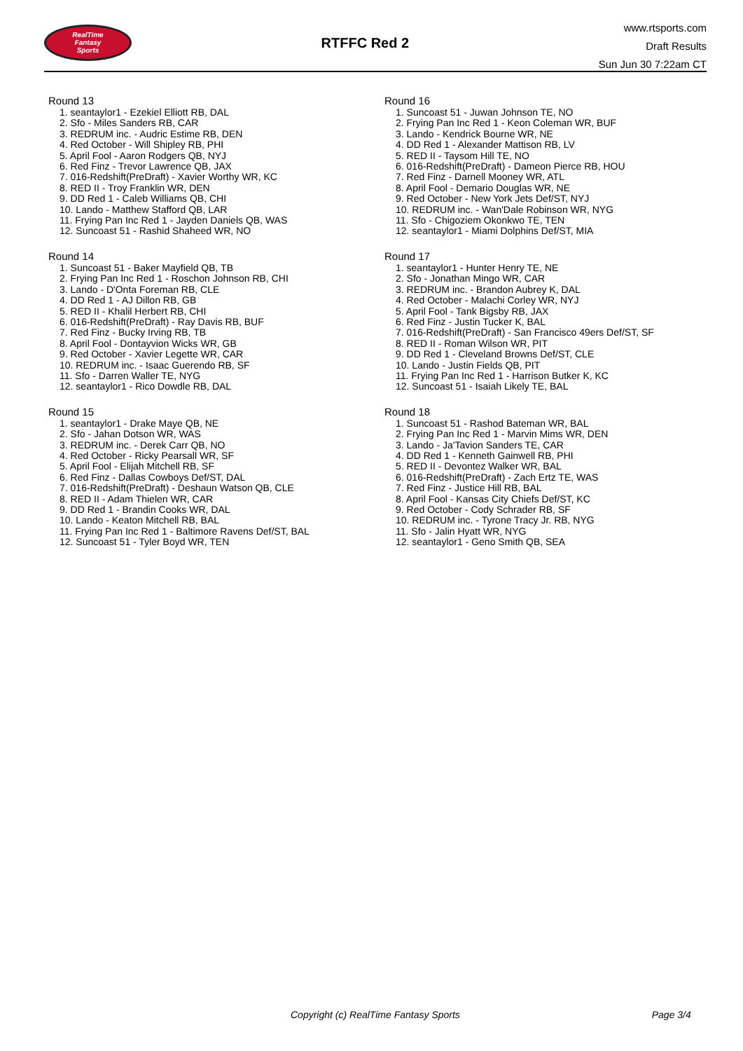RealTime
Fantasy
Sports
RTFFC Red 2
www.rtsports.com
Draft Results
Sun Jun 30 7:22am CT
Round 13
1. seantaylor1 - Ezekiel Elliott RB, DAL
2. Sfo - Miles Sanders RB, CAR
3. REDRUM inc. - Audric Estime RB, DEN
4. Red October - Will Shipley RB, PHI
5. April Fool - Aaron Rodgers QB, NYJ
6. Red Finz - Trevor Lawrence QB, JAX
7. 016-Redshift(PreDraft) - Xavier Worthy WR, KC
8. RED II - Troy Franklin WR, DEN
9. DD Red 1 - Caleb Williams QB, CHI
10. Lando - Matthew Stafford QB, LAR
11. Frying Pan Inc Red 1 - Jayden Daniels QB, WAS
12. Suncoast 51 - Rashid Shaheed WR, NO
Round 14
1. Suncoast 51 - Baker Mayfield QB, TB
2. Frying Pan Inc Red 1 - Roschon Johnson RB, CHI
3. Lando - D'Onta Foreman RB, CLE
4. DD Red 1 - AJ Dillon RB, GB
5. RED II - Khalil Herbert RB, CHI
6. 016-Redshift(PreDraft) - Ray Davis RB, BUF
7. Red Finz - Bucky Irving RB, TB
8. April Fool - Dontayvion Wicks WR, GB
9. Red October - Xavier Legette WR, CAR
10. REDRUM inc. - Isaac Guerendo RB, SF
11. Sfo - Darren Waller TE, NYG
12. seantaylor1 - Rico Dowdle RB, DAL
Round 15
1. seantaylor1 - Drake Maye QB, NE
2. Sfo - Jahan Dotson WR, WAS
3. REDRUM inc. - Derek Carr QB, NO
4. Red October - Ricky Pearsall WR, SF
5. April Fool - Elijah Mitchell RB, SF
6. Red Finz - Dallas Cowboys Def/ST, DAL
7. 016-Redshift(PreDraft) - Deshaun Watson QB, CLE
8. RED II - Adam Thielen WR, CAR
9. DD Red 1 - Brandin Cooks WR, DAL
10. Lando - Keaton Mitchell RB, BAL
11. Frying Pan Inc Red 1 - Baltimore Ravens Def/ST, BAL
12. Suncoast 51 - Tyler Boyd WR, TEN
Round 16
1. Suncoast 51 - Juwan Johnson TE, NO
2. Frying Pan Inc Red 1 - Keon Coleman WR, BUF
3. Lando - Kendrick Bourne WR, NE
4. DD Red 1 - Alexander Mattison RB, LV
5. RED II - Taysom Hill TE, NO
6. 016-Redshift(PreDraft) - Dameon Pierce RB, HOU
7. Red Finz - Darnell Mooney WR, ATL
8. April Fool - Demario Douglas WR, NE
9. Red October - New York Jets Def/ST, NYJ
10. REDRUM inc. - Wan'Dale Robinson WR, NYG
11. Sfo - Chigoziem Okonkwo TE, TEN
12. seantaylor1 - Miami Dolphins Def/ST, MIA
Round 17
1. seantaylor1 - Hunter Henry TE, NE
2. Sfo - Jonathan Mingo WR, CAR
3. REDRUM inc. - Brandon Aubrey K, DAL
4. Red October - Malachi Corley WR, NYJ
5. April Fool - Tank Bigsby RB, JAX
6. Red Finz - Justin Tucker K, BAL
7. 016-Redshift(PreDraft) - San Francisco 49ers Def/ST, SF
8. RED II - Roman Wilson WR, PIT
9. DD Red 1 - Cleveland Browns Def/ST, CLE
10. Lando - Justin Fields QB, PIT
11. Frying Pan Inc Red 1 - Harrison Butker K, KC
12. Suncoast 51 - Isaiah Likely TE, BAL
Round 18
1. Suncoast 51 - Rashod Bateman WR, BAL
2. Frying Pan Inc Red 1 - Marvin Mims WR, DEN
3. Lando - Ja'Tavion Sanders TE, CAR
4. DD Red 1 - Kenneth Gainwell RB, PHI
5. RED II - Devontez Walker WR, BAL
6. 016-Redshift(PreDraft) - Zach Ertz TE, WAS
7. Red Finz - Justice Hill RB, BAL
8. April Fool - Kansas City Chiefs Def/ST, KC
9. Red October - Cody Schrader RB, SF
10. REDRUM inc. - Tyrone Tracy Jr. RB, NYG
11. Sfo - Jalin Hyatt WR, NYG
12. seantaylor1 - Geno Smith QB, SEA
Copyright (c) RealTime Fantasy Sports Page 3/4